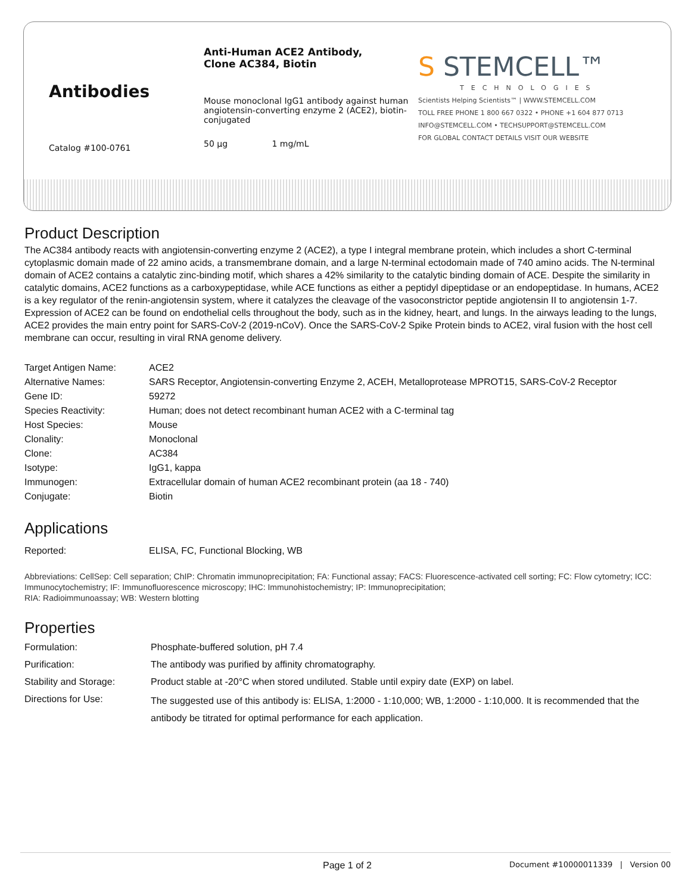Antibodies
Catalog #100-0761
Anti-Human ACE2 Antibody,
Clone AC384, Biotin
Mouse monoclonal IgG1 antibody against human angiotensin-converting enzyme 2 (ACE2), biotin-conjugated
50 µg 1 mg/mL
S STEMCELL™
TECHNOLOGIES
Scientists Helping Scientists™ | WWW.STEMCELL.COM
TOLL FREE PHONE 1 800 667 0322 • PHONE +1 604 877 0713
INFO@STEMCELL.COM • TECHSUPPORT@STEMCELL.COM
FOR GLOBAL CONTACT DETAILS VISIT OUR WEBSITE
Product Description
The AC384 antibody reacts with angiotensin-converting enzyme 2 (ACE2), a type I integral membrane protein, which includes a short C-terminal cytoplasmic domain made of 22 amino acids, a transmembrane domain, and a large N-terminal ectodomain made of 740 amino acids. The N-terminal domain of ACE2 contains a catalytic zinc-binding motif, which shares a 42% similarity to the catalytic binding domain of ACE. Despite the similarity in catalytic domains, ACE2 functions as a carboxypeptidase, while ACE functions as either a peptidyl dipeptidase or an endopeptidase. In humans, ACE2 is a key regulator of the renin-angiotensin system, where it catalyzes the cleavage of the vasoconstrictor peptide angiotensin II to angiotensin 1-7. Expression of ACE2 can be found on endothelial cells throughout the body, such as in the kidney, heart, and lungs. In the airways leading to the lungs, ACE2 provides the main entry point for SARS-CoV-2 (2019-nCoV). Once the SARS-CoV-2 Spike Protein binds to ACE2, viral fusion with the host cell membrane can occur, resulting in viral RNA genome delivery.
| Target Antigen Name: | ACE2 |
| Alternative Names: | SARS Receptor, Angiotensin-converting Enzyme 2, ACEH, Metalloprotease MPROT15, SARS-CoV-2 Receptor |
| Gene ID: | 59272 |
| Species Reactivity: | Human; does not detect recombinant human ACE2 with a C-terminal tag |
| Host Species: | Mouse |
| Clonality: | Monoclonal |
| Clone: | AC384 |
| Isotype: | IgG1, kappa |
| Immunogen: | Extracellular domain of human ACE2 recombinant protein (aa 18 - 740) |
| Conjugate: | Biotin |
Applications
| Reported: | ELISA, FC, Functional Blocking, WB |
Abbreviations: CellSep: Cell separation; ChIP: Chromatin immunoprecipitation; FA: Functional assay; FACS: Fluorescence-activated cell sorting; FC: Flow cytometry; ICC: Immunocytochemistry; IF: Immunofluorescence microscopy; IHC: Immunohistochemistry; IP: Immunoprecipitation;
RIA: Radioimmunoassay; WB: Western blotting
Properties
| Formulation: | Phosphate-buffered solution, pH 7.4 |
| Purification: | The antibody was purified by affinity chromatography. |
| Stability and Storage: | Product stable at -20°C when stored undiluted. Stable until expiry date (EXP) on label. |
| Directions for Use: | The suggested use of this antibody is: ELISA, 1:2000 - 1:10,000; WB, 1:2000 - 1:10,000. It is recommended that the antibody be titrated for optimal performance for each application. |
Page 1 of 2 Document #10000011339 | Version 00